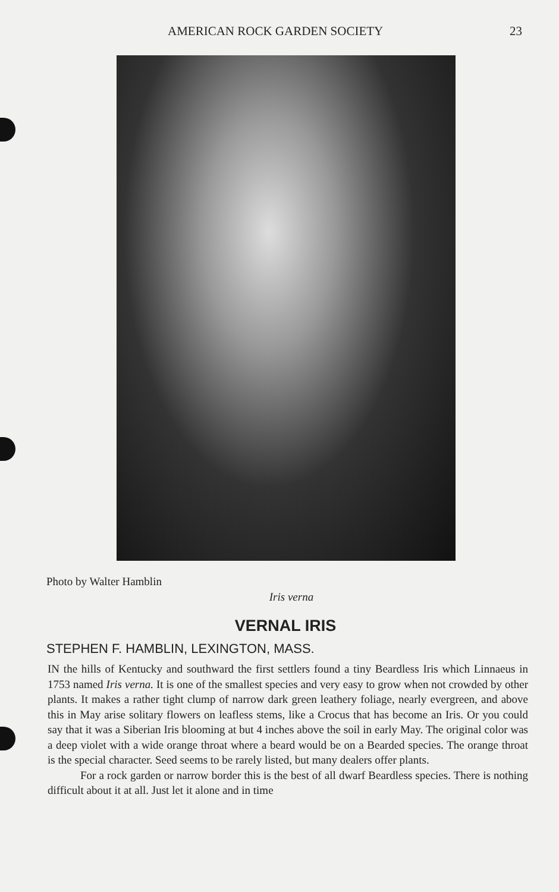AMERICAN ROCK GARDEN SOCIETY 23
Photo by Walter Hamblin
Iris verna
VERNAL IRIS
STEPHEN F. HAMBLIN, LEXINGTON, MASS.
IN the hills of Kentucky and southward the first settlers found a tiny Beardless Iris which Linnaeus in 1753 named Iris verna. It is one of the smallest species and very easy to grow when not crowded by other plants. It makes a rather tight clump of narrow dark green leathery foliage, nearly evergreen, and above this in May arise solitary flowers on leafless stems, like a Crocus that has become an Iris. Or you could say that it was a Siberian Iris blooming at but 4 inches above the soil in early May. The original color was a deep violet with a wide orange throat where a beard would be on a Bearded species. The orange throat is the special character. Seed seems to be rarely listed, but many dealers offer plants.
For a rock garden or narrow border this is the best of all dwarf Beardless species. There is nothing difficult about it at all. Just let it alone and in time